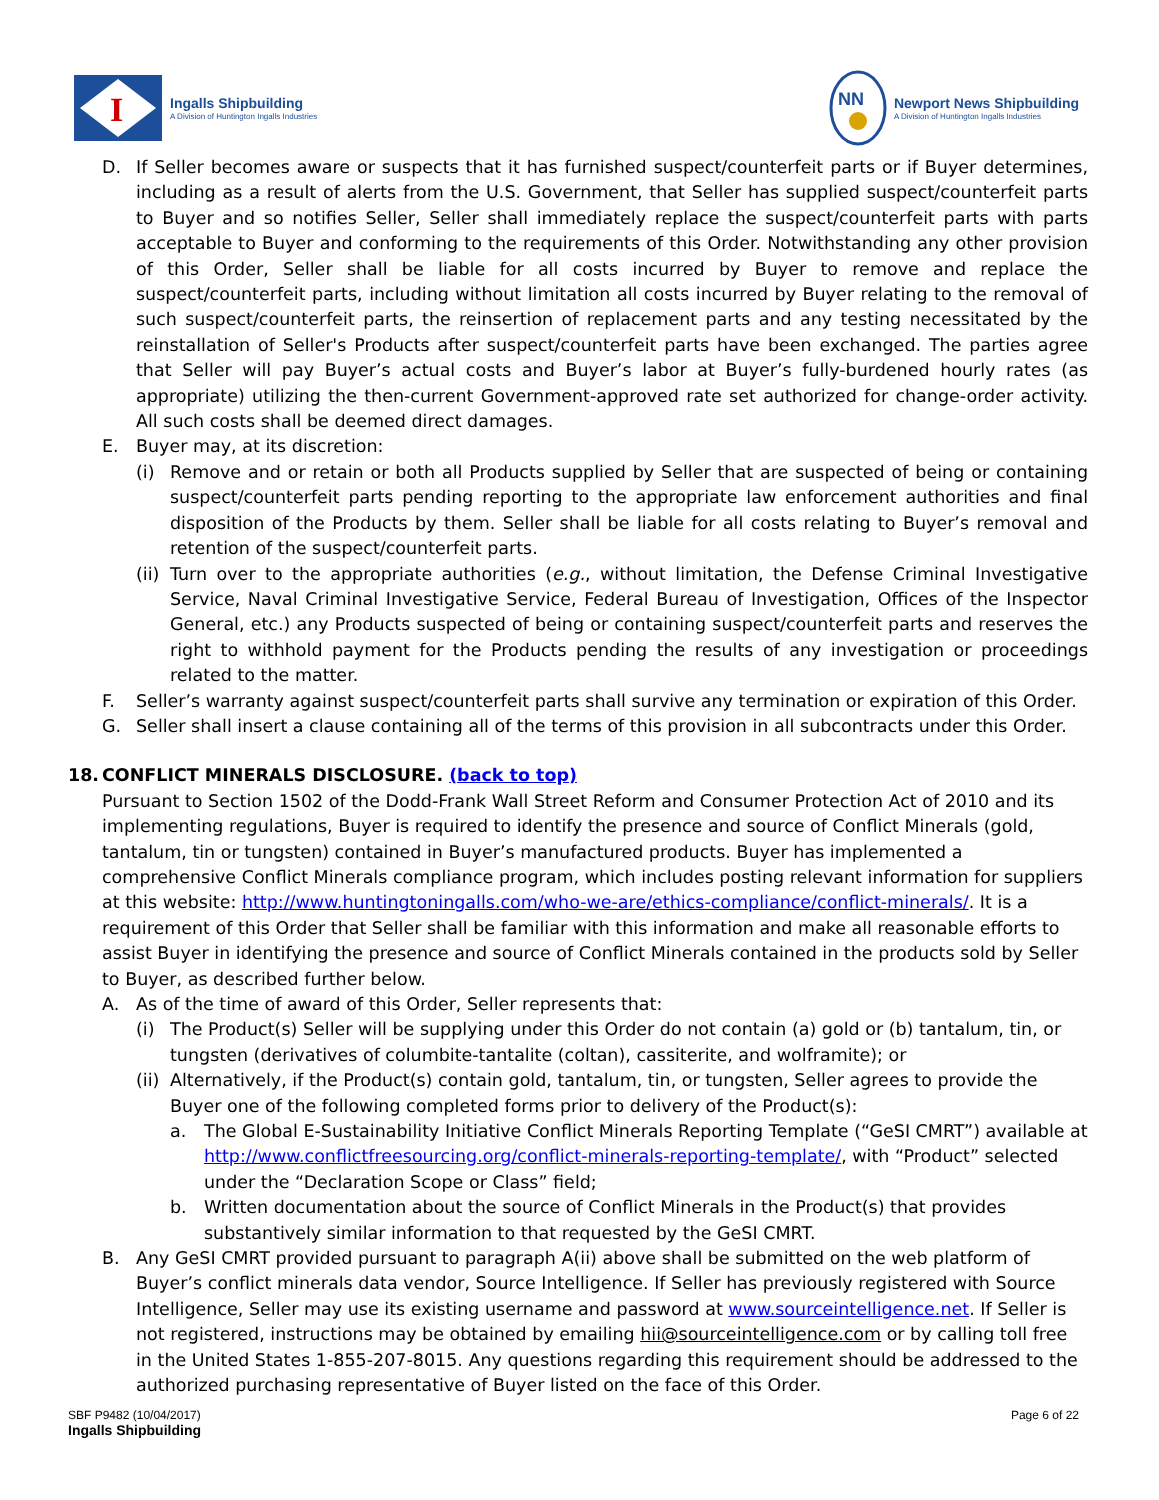I
Ingalls Shipbuilding
A Division of Huntington Ingalls Industries
NN
Newport News Shipbuilding
A Division of Huntington Ingalls Industries
D. If Seller becomes aware or suspects that it has furnished suspect/counterfeit parts or if Buyer determines, including as a result of alerts from the U.S. Government, that Seller has supplied suspect/counterfeit parts to Buyer and so notifies Seller, Seller shall immediately replace the suspect/counterfeit parts with parts acceptable to Buyer and conforming to the requirements of this Order. Notwithstanding any other provision of this Order, Seller shall be liable for all costs incurred by Buyer to remove and replace the suspect/counterfeit parts, including without limitation all costs incurred by Buyer relating to the removal of such suspect/counterfeit parts, the reinsertion of replacement parts and any testing necessitated by the reinstallation of Seller's Products after suspect/counterfeit parts have been exchanged. The parties agree that Seller will pay Buyer’s actual costs and Buyer’s labor at Buyer’s fully-burdened hourly rates (as appropriate) utilizing the then-current Government-approved rate set authorized for change-order activity. All such costs shall be deemed direct damages.
E. Buyer may, at its discretion:
(i) Remove and or retain or both all Products supplied by Seller that are suspected of being or containing suspect/counterfeit parts pending reporting to the appropriate law enforcement authorities and final disposition of the Products by them. Seller shall be liable for all costs relating to Buyer’s removal and retention of the suspect/counterfeit parts.
(ii) Turn over to the appropriate authorities (e.g., without limitation, the Defense Criminal Investigative Service, Naval Criminal Investigative Service, Federal Bureau of Investigation, Offices of the Inspector General, etc.) any Products suspected of being or containing suspect/counterfeit parts and reserves the right to withhold payment for the Products pending the results of any investigation or proceedings related to the matter.
F. Seller’s warranty against suspect/counterfeit parts shall survive any termination or expiration of this Order.
G. Seller shall insert a clause containing all of the terms of this provision in all subcontracts under this Order.
18. CONFLICT MINERALS DISCLOSURE. (back to top)
Pursuant to Section 1502 of the Dodd-Frank Wall Street Reform and Consumer Protection Act of 2010 and its implementing regulations, Buyer is required to identify the presence and source of Conflict Minerals (gold, tantalum, tin or tungsten) contained in Buyer’s manufactured products. Buyer has implemented a comprehensive Conflict Minerals compliance program, which includes posting relevant information for suppliers at this website: http://www.huntingtoningalls.com/who-we-are/ethics-compliance/conflict-minerals/. It is a requirement of this Order that Seller shall be familiar with this information and make all reasonable efforts to assist Buyer in identifying the presence and source of Conflict Minerals contained in the products sold by Seller to Buyer, as described further below.
A. As of the time of award of this Order, Seller represents that:
(i) The Product(s) Seller will be supplying under this Order do not contain (a) gold or (b) tantalum, tin, or tungsten (derivatives of columbite-tantalite (coltan), cassiterite, and wolframite); or
(ii) Alternatively, if the Product(s) contain gold, tantalum, tin, or tungsten, Seller agrees to provide the Buyer one of the following completed forms prior to delivery of the Product(s):
a. The Global E-Sustainability Initiative Conflict Minerals Reporting Template (“GeSI CMRT”) available at http://www.conflictfreesourcing.org/conflict-minerals-reporting-template/, with “Product” selected under the “Declaration Scope or Class” field;
b. Written documentation about the source of Conflict Minerals in the Product(s) that provides substantively similar information to that requested by the GeSI CMRT.
B. Any GeSI CMRT provided pursuant to paragraph A(ii) above shall be submitted on the web platform of Buyer’s conflict minerals data vendor, Source Intelligence. If Seller has previously registered with Source Intelligence, Seller may use its existing username and password at www.sourceintelligence.net. If Seller is not registered, instructions may be obtained by emailing hii@sourceintelligence.com or by calling toll free in the United States 1-855-207-8015. Any questions regarding this requirement should be addressed to the authorized purchasing representative of Buyer listed on the face of this Order.
SBF P9482 (10/04/2017)
Ingalls Shipbuilding
Page 6 of 22